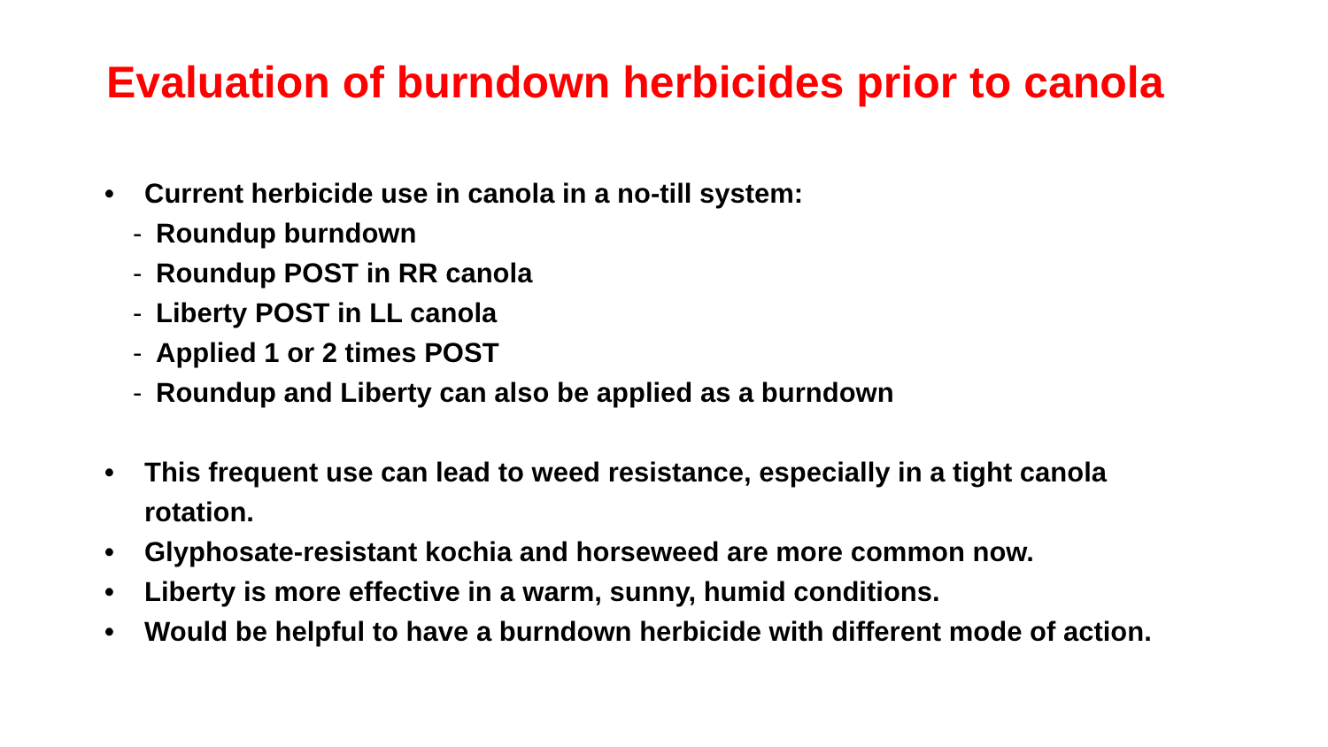Evaluation of burndown herbicides prior to canola
• Current herbicide use in canola in a no-till system:
- Roundup burndown
- Roundup POST in RR canola
- Liberty POST in LL canola
- Applied 1 or 2 times POST
- Roundup and Liberty can also be applied as a burndown
• This frequent use can lead to weed resistance, especially in a tight canola rotation.
• Glyphosate-resistant kochia and horseweed are more common now.
• Liberty is more effective in a warm, sunny, humid conditions.
• Would be helpful to have a burndown herbicide with different mode of action.